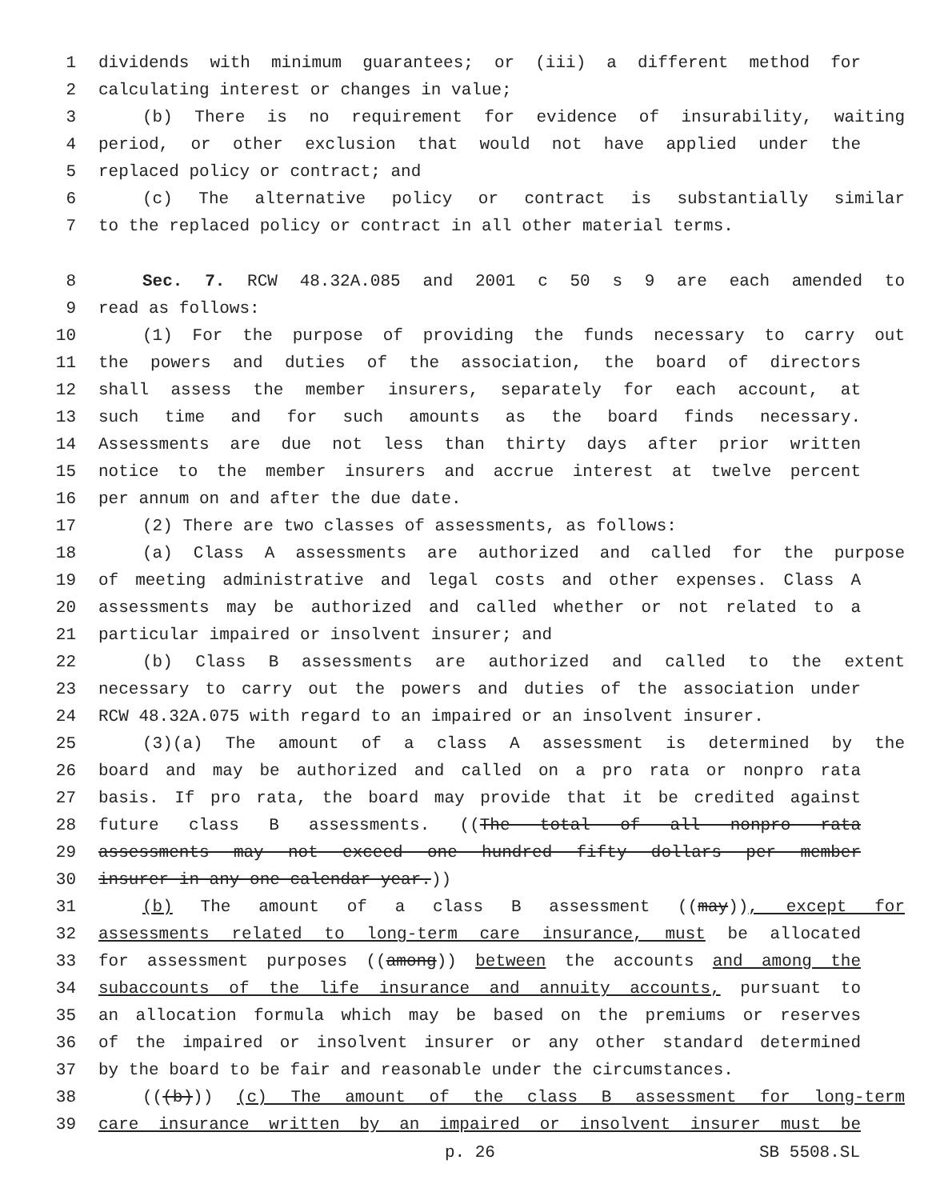1 dividends with minimum guarantees; or (iii) a different method for
2 calculating interest or changes in value;
3 (b) There is no requirement for evidence of insurability, waiting
4 period, or other exclusion that would not have applied under the
5 replaced policy or contract; and
6 (c) The alternative policy or contract is substantially similar
7 to the replaced policy or contract in all other material terms.
8 Sec. 7. RCW 48.32A.085 and 2001 c 50 s 9 are each amended to
9 read as follows:
10 (1) For the purpose of providing the funds necessary to carry out
11 the powers and duties of the association, the board of directors
12 shall assess the member insurers, separately for each account, at
13 such time and for such amounts as the board finds necessary.
14 Assessments are due not less than thirty days after prior written
15 notice to the member insurers and accrue interest at twelve percent
16 per annum on and after the due date.
17 (2) There are two classes of assessments, as follows:
18 (a) Class A assessments are authorized and called for the purpose
19 of meeting administrative and legal costs and other expenses. Class A
20 assessments may be authorized and called whether or not related to a
21 particular impaired or insolvent insurer; and
22 (b) Class B assessments are authorized and called to the extent
23 necessary to carry out the powers and duties of the association under
24 RCW 48.32A.075 with regard to an impaired or an insolvent insurer.
25 (3)(a) The amount of a class A assessment is determined by the
26 board and may be authorized and called on a pro rata or nonpro rata
27 basis. If pro rata, the board may provide that it be credited against
28 future class B assessments. ((The total of all nonpro rata
29 assessments may not exceed one hundred fifty dollars per member
30 insurer in any one calendar year.))
31 (b) The amount of a class B assessment ((may)), except for
32 assessments related to long-term care insurance, must be allocated
33 for assessment purposes ((among)) between the accounts and among the
34 subaccounts of the life insurance and annuity accounts, pursuant to
35 an allocation formula which may be based on the premiums or reserves
36 of the impaired or insolvent insurer or any other standard determined
37 by the board to be fair and reasonable under the circumstances.
38 (((b))) (c) The amount of the class B assessment for long-term
39 care insurance written by an impaired or insolvent insurer must be
p. 26 SB 5508.SL